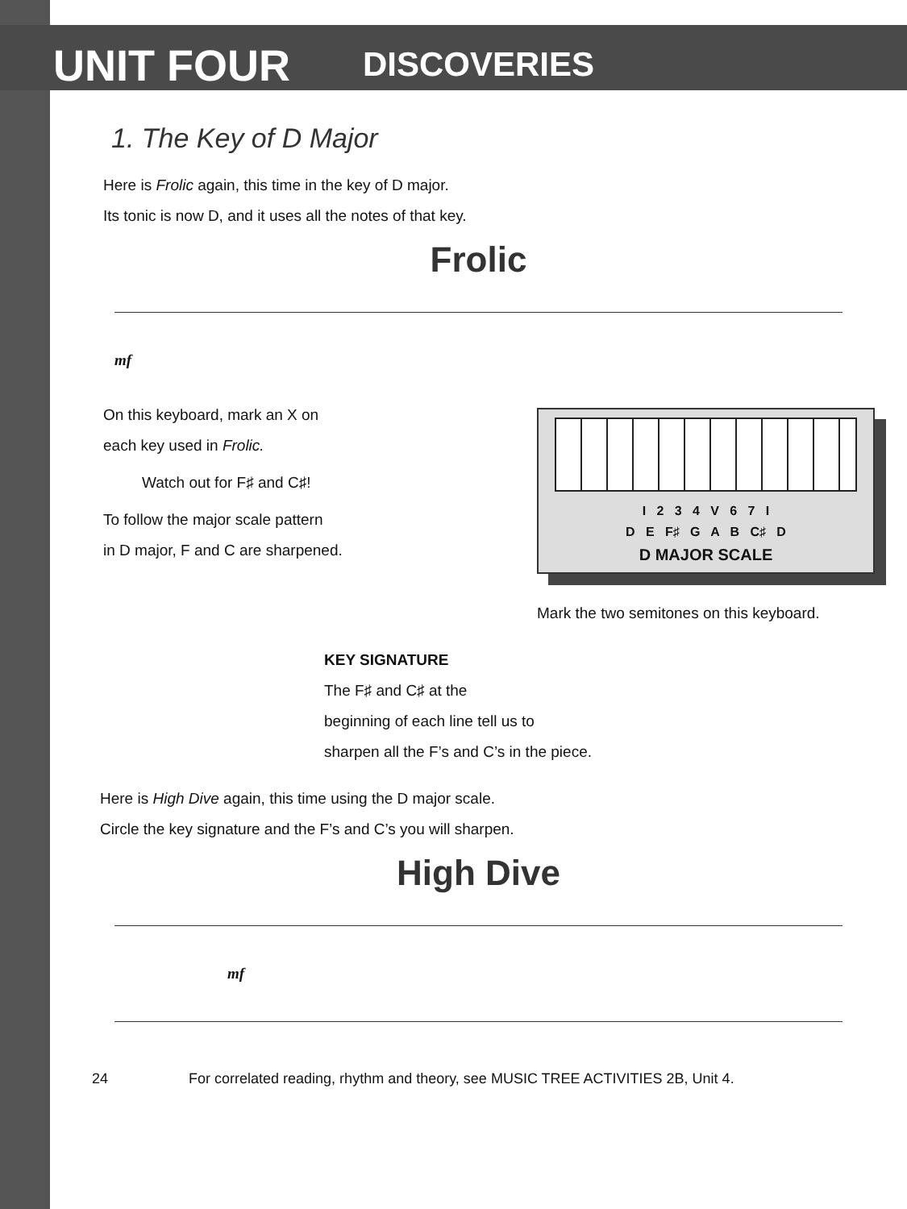UNIT FOUR DISCOVERIES
1. The Key of D Major
Here is Frolic again, this time in the key of D major.
Its tonic is now D, and it uses all the notes of that key.
Frolic
mf
I 2 3 4 V 6 7 I
D E F♯ G A B C♯ D
D MAJOR SCALE
On this keyboard, mark an X on
each key used in Frolic.
Watch out for F♯ and C♯!
To follow the major scale pattern
in D major, F and C are sharpened.
Mark the two semitones on this keyboard.
KEY SIGNATURE
The F♯ and C♯ at the
beginning of each line tell us to
sharpen all the F’s and C’s in the piece.
Here is High Dive again, this time using the D major scale.
Circle the key signature and the F’s and C’s you will sharpen.
High Dive
mf
24 For correlated reading, rhythm and theory, see MUSIC TREE ACTIVITIES 2B, Unit 4.